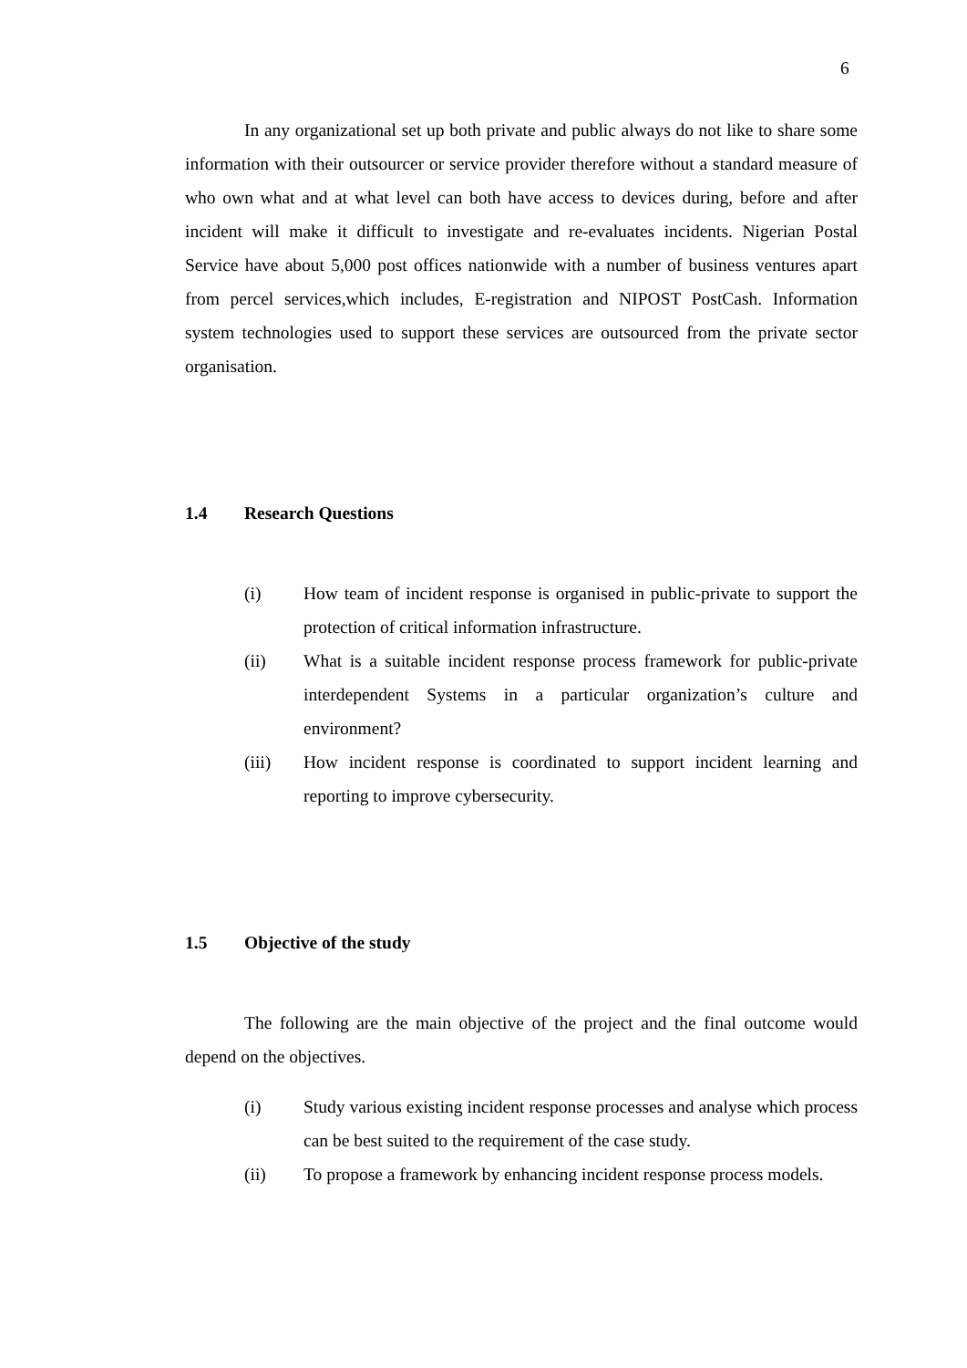6
In any organizational set up both private and public always do not like to share some information with their outsourcer or service provider therefore without a standard measure of who own what and at what level can both have access to devices during, before and after incident will make it difficult to investigate and re-evaluates incidents. Nigerian Postal Service have about 5,000 post offices nationwide with a number of business ventures apart from percel services,which includes, E-registration and NIPOST PostCash. Information system technologies used to support these services are outsourced from the private sector organisation.
1.4 Research Questions
(i) How team of incident response is organised in public-private to support the protection of critical information infrastructure.
(ii) What is a suitable incident response process framework for public-private interdependent Systems in a particular organization’s culture and environment?
(iii) How incident response is coordinated to support incident learning and reporting to improve cybersecurity.
1.5 Objective of the study
The following are the main objective of the project and the final outcome would depend on the objectives.
(i) Study various existing incident response processes and analyse which process can be best suited to the requirement of the case study.
(ii) To propose a framework by enhancing incident response process models.